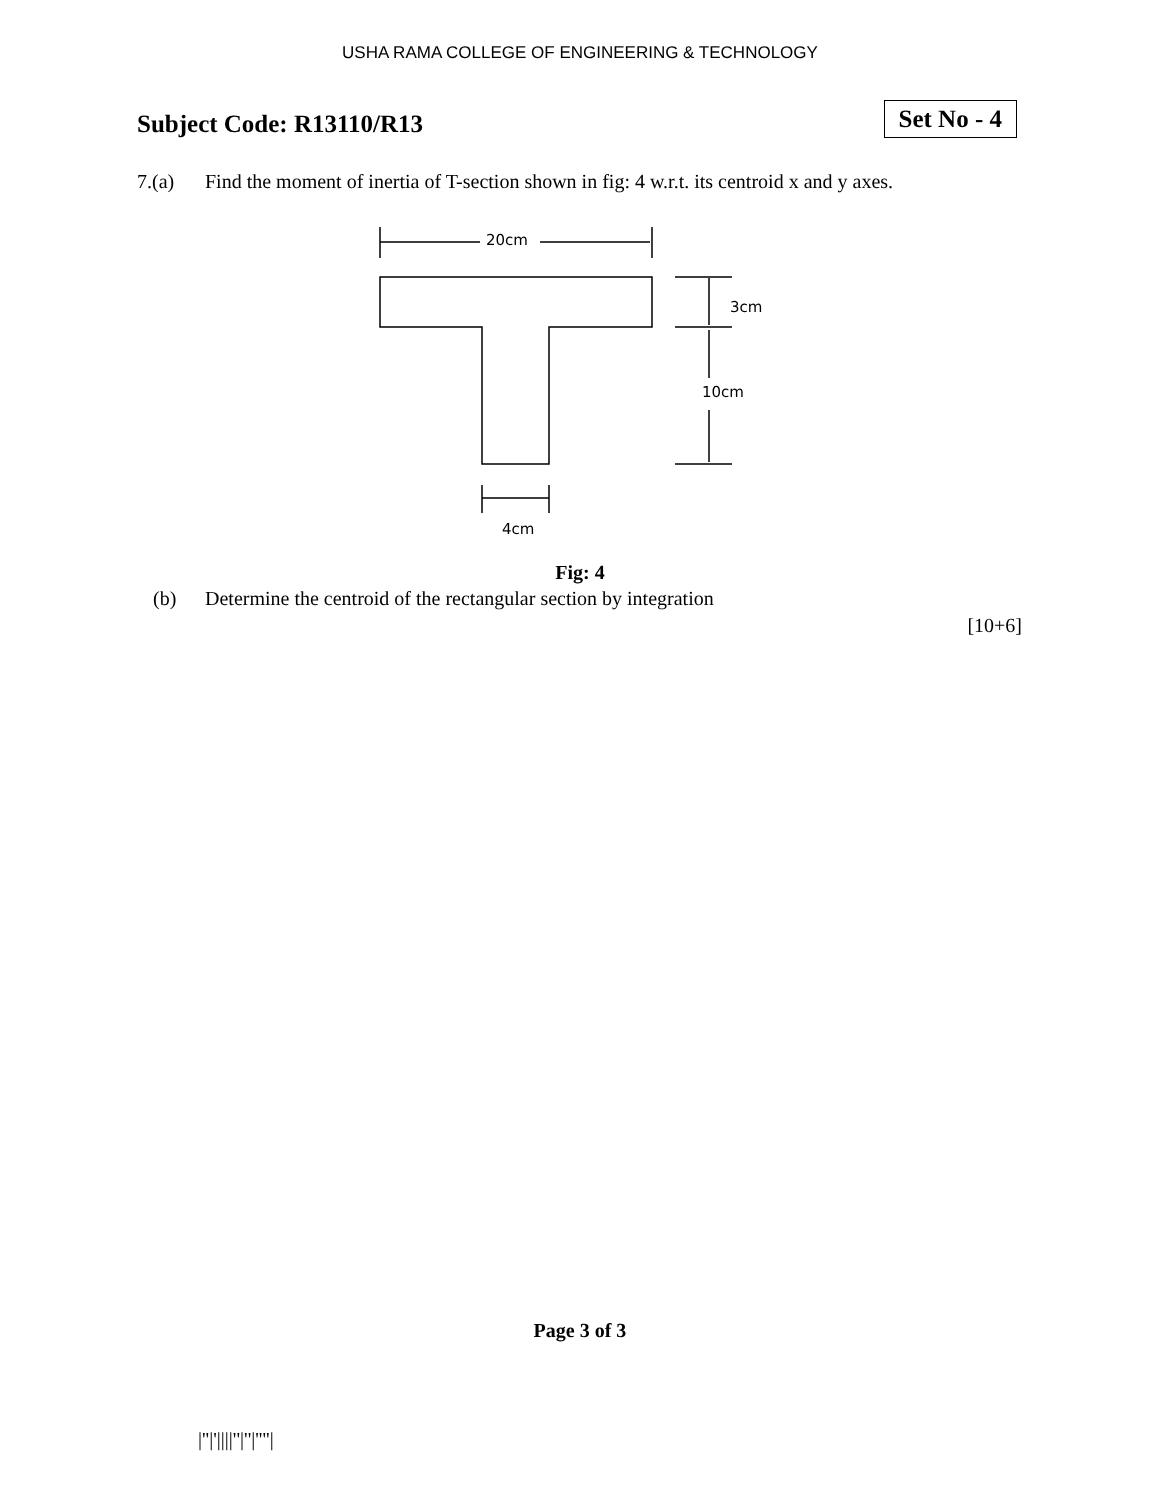USHA RAMA COLLEGE OF ENGINEERING & TECHNOLOGY
Subject Code: R13110/R13
Set No - 4
7.(a) Find the moment of inertia of T-section shown in fig: 4 w.r.t. its centroid x and y axes.
20cm
3cm
10cm
4cm
Fig: 4
(b) Determine the centroid of the rectangular section by integration
[10+6]
Page 3 of 3
|''|'||||''|''|''''|